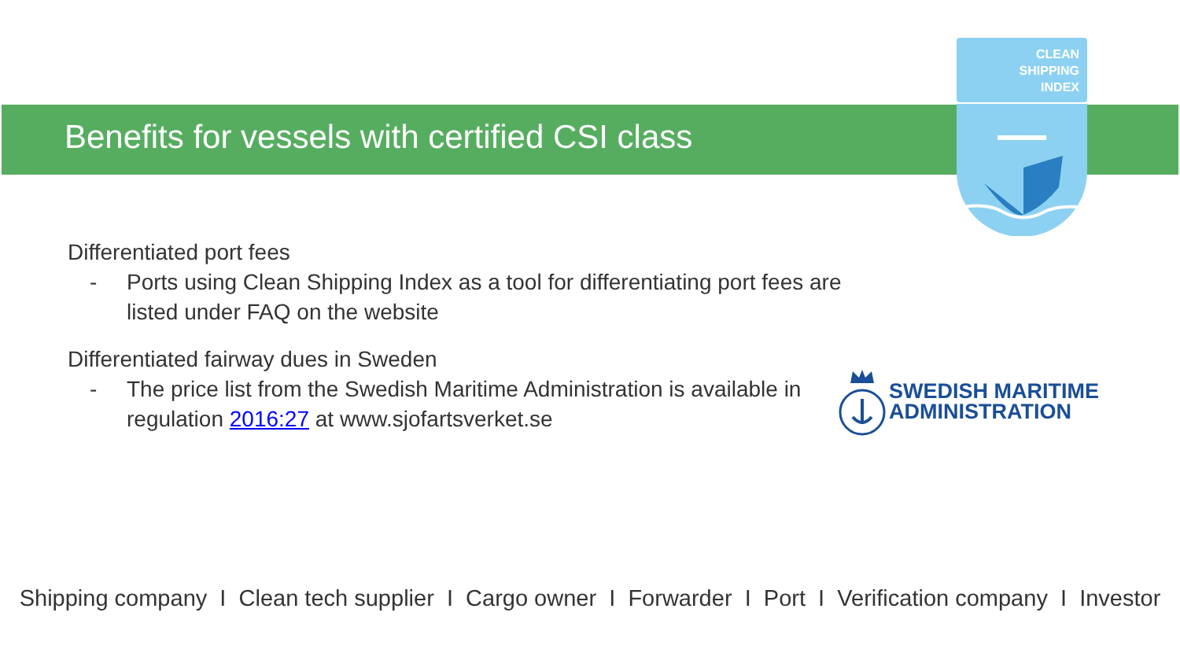Benefits for vessels with certified CSI class
CLEAN
SHIPPING
INDEX
Differentiated port fees
- Ports using Clean Shipping Index as a tool for differentiating port fees are listed under FAQ on the website
Differentiated fairway dues in Sweden
- The price list from the Swedish Maritime Administration is available in regulation 2016:27 at www.sjofartsverket.se
SWEDISH MARITIME
ADMINISTRATION
Shipping company I Clean tech supplier I Cargo owner I Forwarder I Port I Verification company I Investor